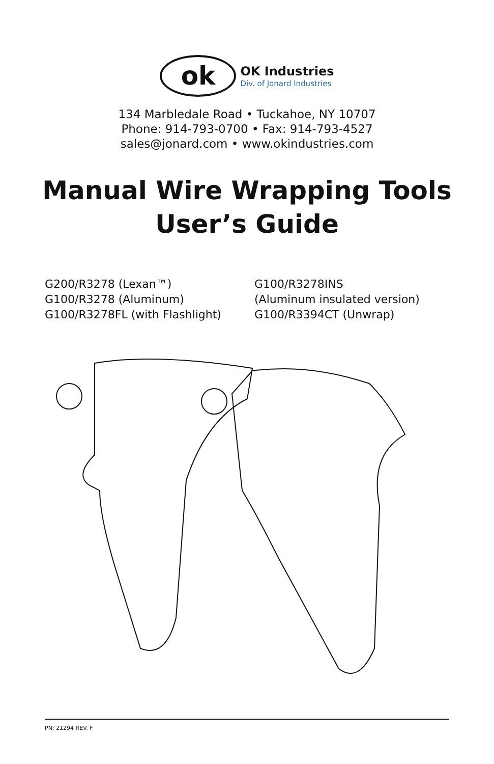ok
OK Industries
Div. of Jonard Industries
134 Marbledale Road • Tuckahoe, NY 10707
Phone: 914-793-0700 • Fax: 914-793-4527
sales@jonard.com • www.okindustries.com
Manual Wire Wrapping Tools
User’s Guide
G200/R3278 (Lexan™)
G100/R3278 (Aluminum)
G100/R3278FL (with Flashlight)
G100/R3278INS
(Aluminum insulated version)
G100/R3394CT (Unwrap)
PN: 21294 REV. F